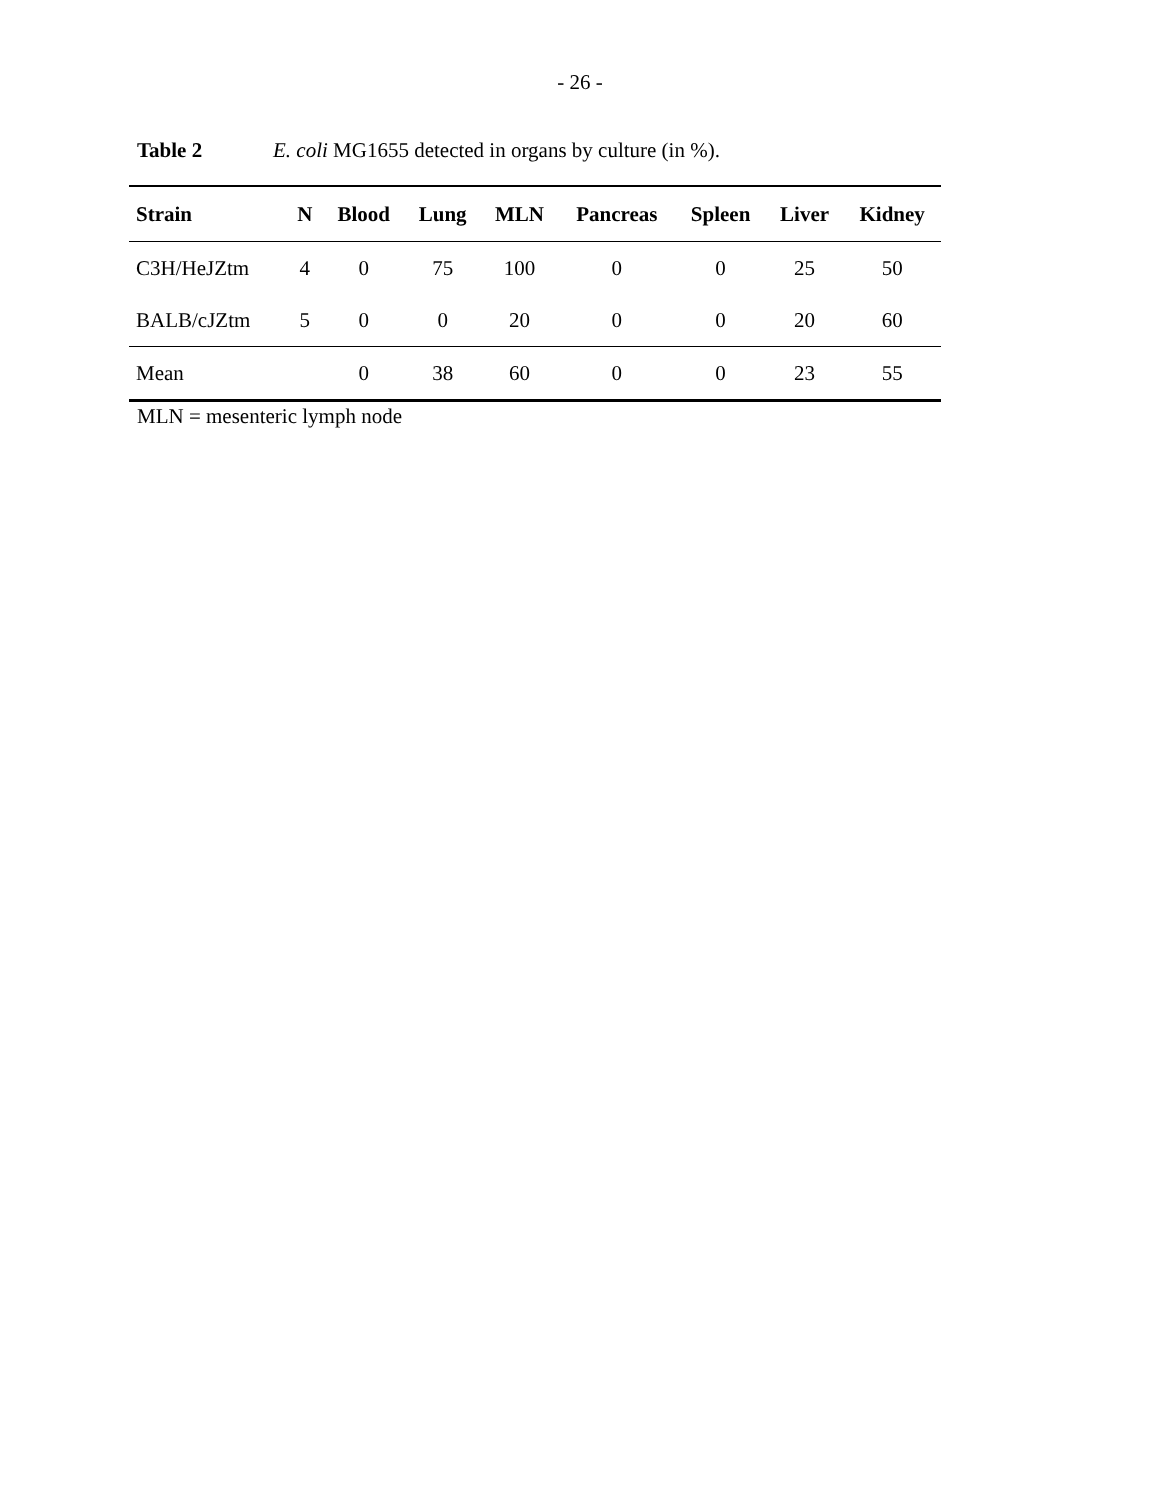- 26 -
Table 2 E. coli MG1655 detected in organs by culture (in %).
| Strain | N | Blood | Lung | MLN | Pancreas | Spleen | Liver | Kidney |
| --- | --- | --- | --- | --- | --- | --- | --- | --- |
| C3H/HeJZtm | 4 | 0 | 75 | 100 | 0 | 0 | 25 | 50 |
| BALB/cJZtm | 5 | 0 | 0 | 20 | 0 | 0 | 20 | 60 |
| Mean | | 0 | 38 | 60 | 0 | 0 | 23 | 55 |
MLN = mesenteric lymph node